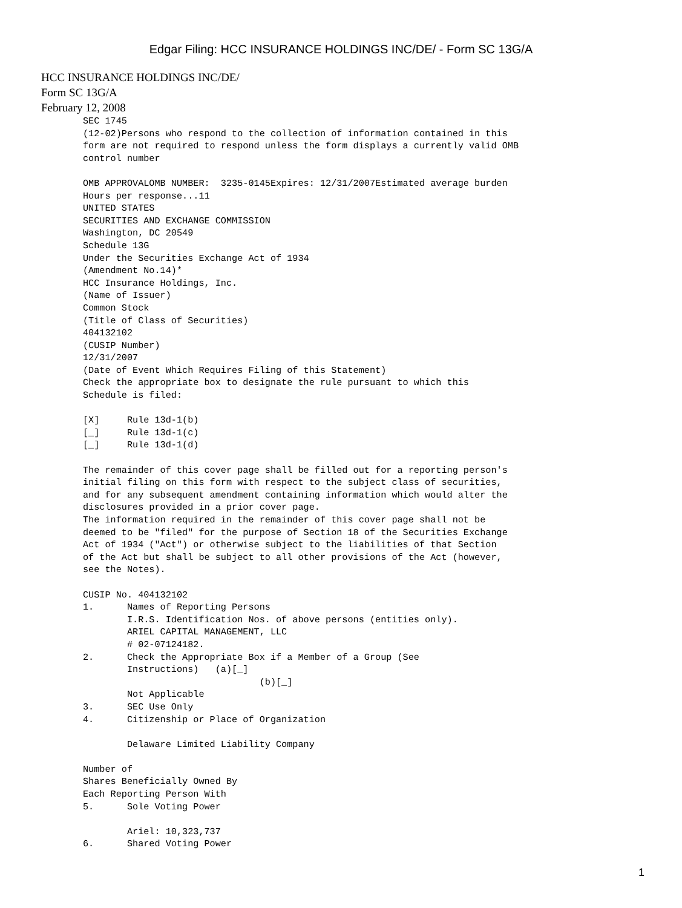Edgar Filing: HCC INSURANCE HOLDINGS INC/DE/ - Form SC 13G/A
HCC INSURANCE HOLDINGS INC/DE/
Form SC 13G/A
February 12, 2008
SEC 1745
(12-02)Persons who respond to the collection of information contained in this
form are not required to respond unless the form displays a currently valid OMB
control number

OMB APPROVALOMB NUMBER:  3235-0145Expires: 12/31/2007Estimated average burden
Hours per response...11
UNITED STATES
SECURITIES AND EXCHANGE COMMISSION
Washington, DC 20549
Schedule 13G
Under the Securities Exchange Act of 1934
(Amendment No.14)*
HCC Insurance Holdings, Inc.
(Name of Issuer)
Common Stock
(Title of Class of Securities)
404132102
(CUSIP Number)
12/31/2007
(Date of Event Which Requires Filing of this Statement)
Check the appropriate box to designate the rule pursuant to which this
Schedule is filed:

[X]     Rule 13d-1(b)
[_]     Rule 13d-1(c)
[_]     Rule 13d-1(d)

The remainder of this cover page shall be filled out for a reporting person's
initial filing on this form with respect to the subject class of securities,
and for any subsequent amendment containing information which would alter the
disclosures provided in a prior cover page.
The information required in the remainder of this cover page shall not be
deemed to be "filed" for the purpose of Section 18 of the Securities Exchange
Act of 1934 ("Act") or otherwise subject to the liabilities of that Section
of the Act but shall be subject to all other provisions of the Act (however,
see the Notes).

CUSIP No. 404132102
1.      Names of Reporting Persons
        I.R.S. Identification Nos. of above persons (entities only).
        ARIEL CAPITAL MANAGEMENT, LLC
        # 02-07124182.
2.      Check the Appropriate Box if a Member of a Group (See
        Instructions)   (a)[_]
                                (b)[_]
        Not Applicable
3.      SEC Use Only
4.      Citizenship or Place of Organization

        Delaware Limited Liability Company

Number of
Shares Beneficially Owned By
Each Reporting Person With
5.      Sole Voting Power

        Ariel: 10,323,737
6.      Shared Voting Power
1